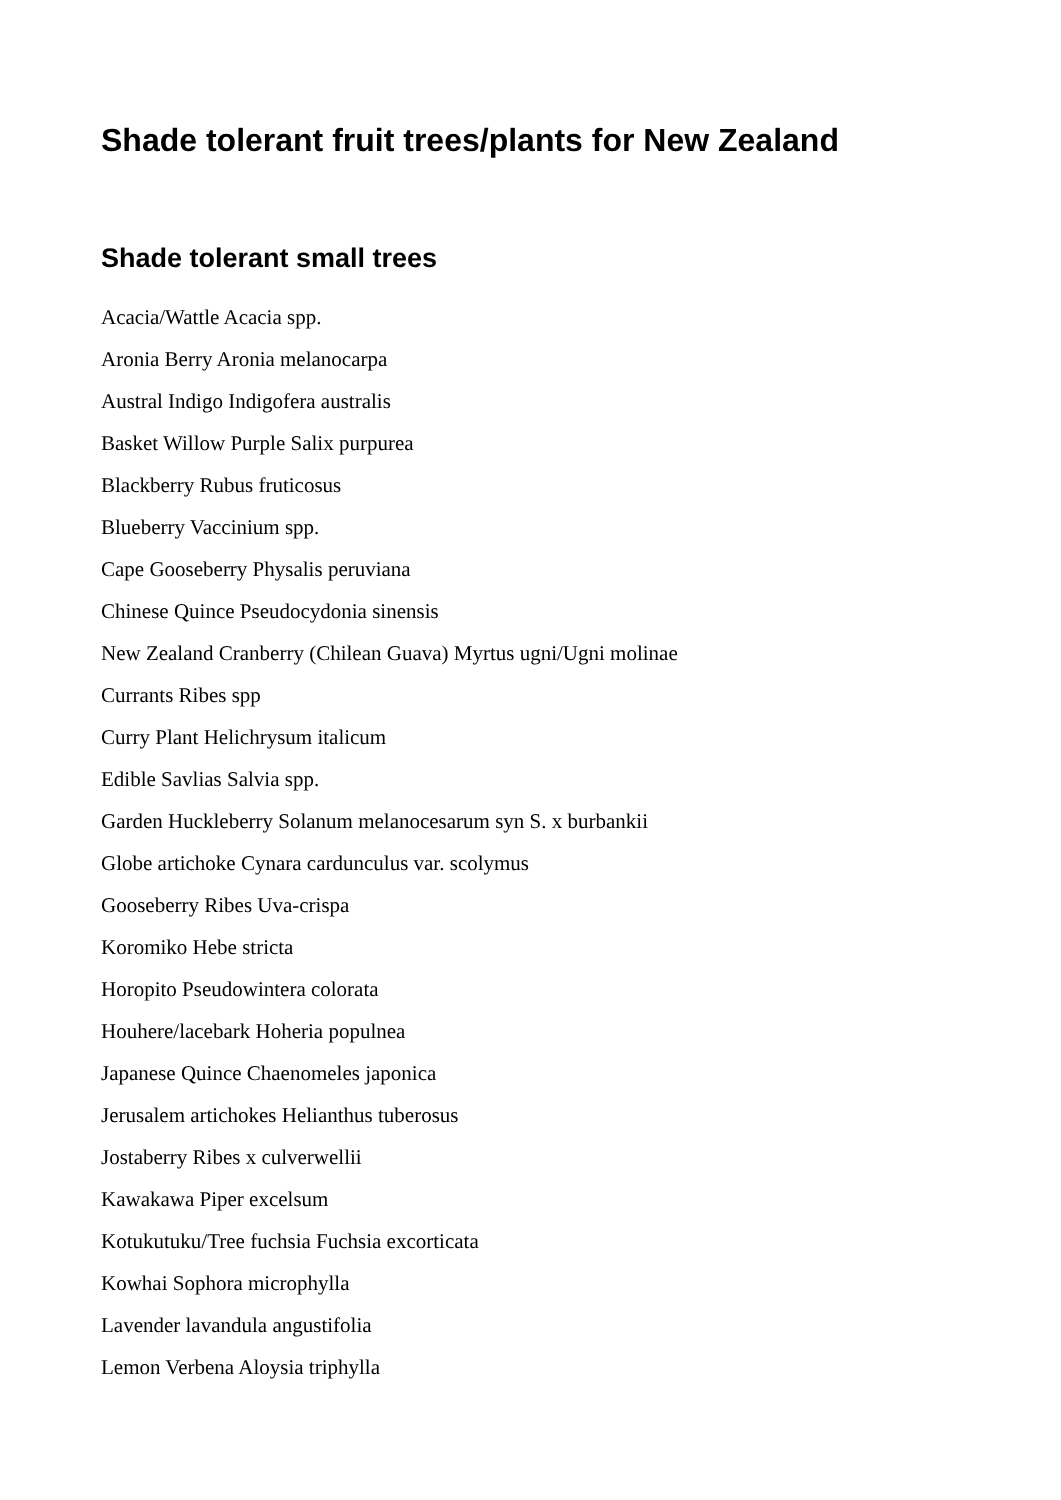Shade tolerant fruit trees/plants for New Zealand
Shade tolerant small trees
Acacia/Wattle Acacia spp.
Aronia Berry Aronia melanocarpa
Austral Indigo Indigofera australis
Basket Willow Purple Salix purpurea
Blackberry Rubus fruticosus
Blueberry Vaccinium spp.
Cape Gooseberry Physalis peruviana
Chinese Quince Pseudocydonia sinensis
New Zealand Cranberry (Chilean Guava) Myrtus ugni/Ugni molinae
Currants Ribes spp
Curry Plant Helichrysum italicum
Edible Savlias Salvia spp.
Garden Huckleberry Solanum melanocesarum syn S. x burbankii
Globe artichoke Cynara cardunculus var. scolymus
Gooseberry Ribes Uva-crispa
Koromiko Hebe stricta
Horopito Pseudowintera colorata
Houhere/lacebark Hoheria populnea
Japanese Quince Chaenomeles japonica
Jerusalem artichokes Helianthus tuberosus
Jostaberry Ribes x culverwellii
Kawakawa Piper excelsum
Kotukutuku/Tree fuchsia Fuchsia excorticata
Kowhai Sophora microphylla
Lavender lavandula angustifolia
Lemon Verbena Aloysia triphylla